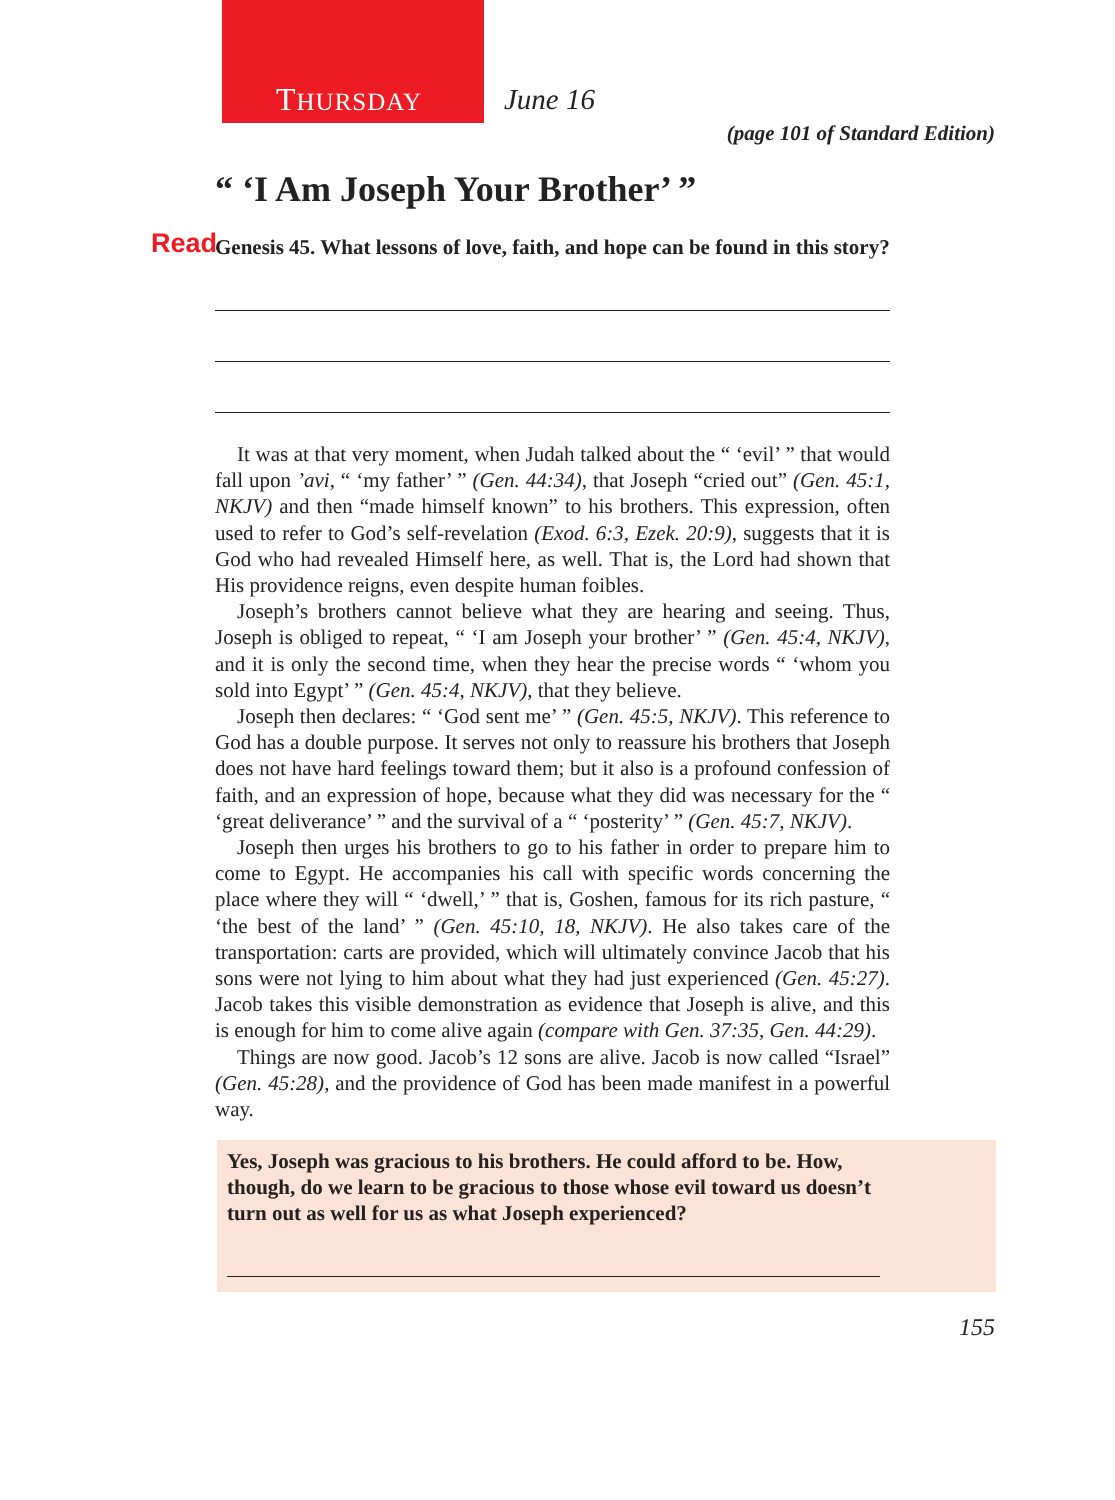THURSDAY June 16
(page 101 of Standard Edition)
“ ‘I Am Joseph Your Brother’ ”
Read Genesis 45. What lessons of love, faith, and hope can be found in this story?
It was at that very moment, when Judah talked about the “ ‘evil’ ” that would fall upon ’avi, “ ‘my father’ ” (Gen. 44:34), that Joseph “cried out” (Gen. 45:1, NKJV) and then “made himself known” to his brothers. This expression, often used to refer to God’s self-revelation (Exod. 6:3, Ezek. 20:9), suggests that it is God who had revealed Himself here, as well. That is, the Lord had shown that His providence reigns, even despite human foibles.
Joseph’s brothers cannot believe what they are hearing and seeing. Thus, Joseph is obliged to repeat, “ ‘I am Joseph your brother’ ” (Gen. 45:4, NKJV), and it is only the second time, when they hear the precise words “ ‘whom you sold into Egypt’ ” (Gen. 45:4, NKJV), that they believe.
Joseph then declares: “ ‘God sent me’ ” (Gen. 45:5, NKJV). This reference to God has a double purpose. It serves not only to reassure his brothers that Joseph does not have hard feelings toward them; but it also is a profound confession of faith, and an expression of hope, because what they did was necessary for the “ ‘great deliverance’ ” and the survival of a “ ‘posterity’ ” (Gen. 45:7, NKJV).
Joseph then urges his brothers to go to his father in order to prepare him to come to Egypt. He accompanies his call with specific words concerning the place where they will “ ‘dwell,’ ” that is, Goshen, famous for its rich pasture, “ ‘the best of the land’ ” (Gen. 45:10, 18, NKJV). He also takes care of the transportation: carts are provided, which will ultimately convince Jacob that his sons were not lying to him about what they had just experienced (Gen. 45:27). Jacob takes this visible demonstration as evidence that Joseph is alive, and this is enough for him to come alive again (compare with Gen. 37:35, Gen. 44:29).
Things are now good. Jacob’s 12 sons are alive. Jacob is now called “Israel” (Gen. 45:28), and the providence of God has been made manifest in a powerful way.
Yes, Joseph was gracious to his brothers. He could afford to be. How, though, do we learn to be gracious to those whose evil toward us doesn’t turn out as well for us as what Joseph experienced?
155